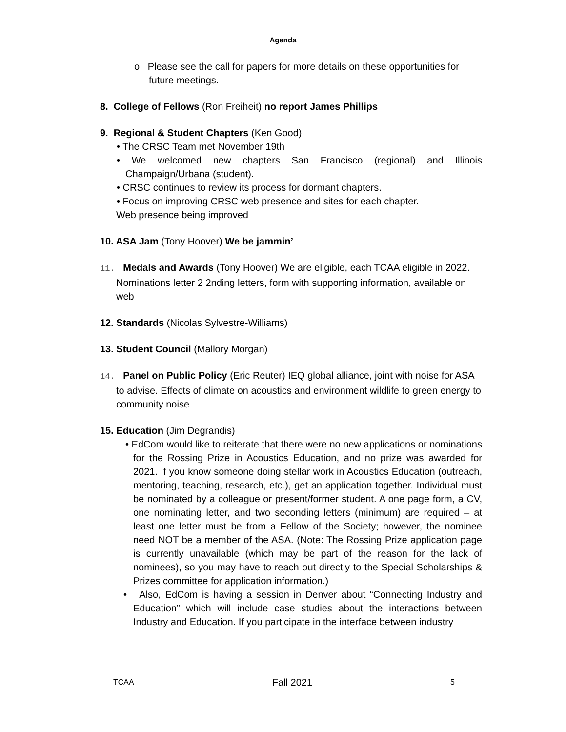Agenda
o Please see the call for papers for more details on these opportunities for future meetings.
8. College of Fellows (Ron Freiheit) no report James Phillips
9. Regional & Student Chapters (Ken Good)
• The CRSC Team met November 19th
• We welcomed new chapters San Francisco (regional) and Illinois Champaign/Urbana (student).
• CRSC continues to review its process for dormant chapters.
• Focus on improving CRSC web presence and sites for each chapter.
Web presence being improved
10. ASA Jam (Tony Hoover) We be jammin’
11. Medals and Awards (Tony Hoover) We are eligible, each TCAA eligible in 2022. Nominations letter 2 2nding letters, form with supporting information, available on web
12. Standards (Nicolas Sylvestre-Williams)
13. Student Council (Mallory Morgan)
14. Panel on Public Policy (Eric Reuter) IEQ global alliance, joint with noise for ASA to advise. Effects of climate on acoustics and environment wildlife to green energy to community noise
15. Education (Jim Degrandis)
• EdCom would like to reiterate that there were no new applications or nominations for the Rossing Prize in Acoustics Education, and no prize was awarded for 2021. If you know someone doing stellar work in Acoustics Education (outreach, mentoring, teaching, research, etc.), get an application together. Individual must be nominated by a colleague or present/former student. A one page form, a CV, one nominating letter, and two seconding letters (minimum) are required – at least one letter must be from a Fellow of the Society; however, the nominee need NOT be a member of the ASA. (Note: The Rossing Prize application page is currently unavailable (which may be part of the reason for the lack of nominees), so you may have to reach out directly to the Special Scholarships & Prizes committee for application information.)
• Also, EdCom is having a session in Denver about “Connecting Industry and Education” which will include case studies about the interactions between Industry and Education. If you participate in the interface between industry
TCAA Fall 2021 5